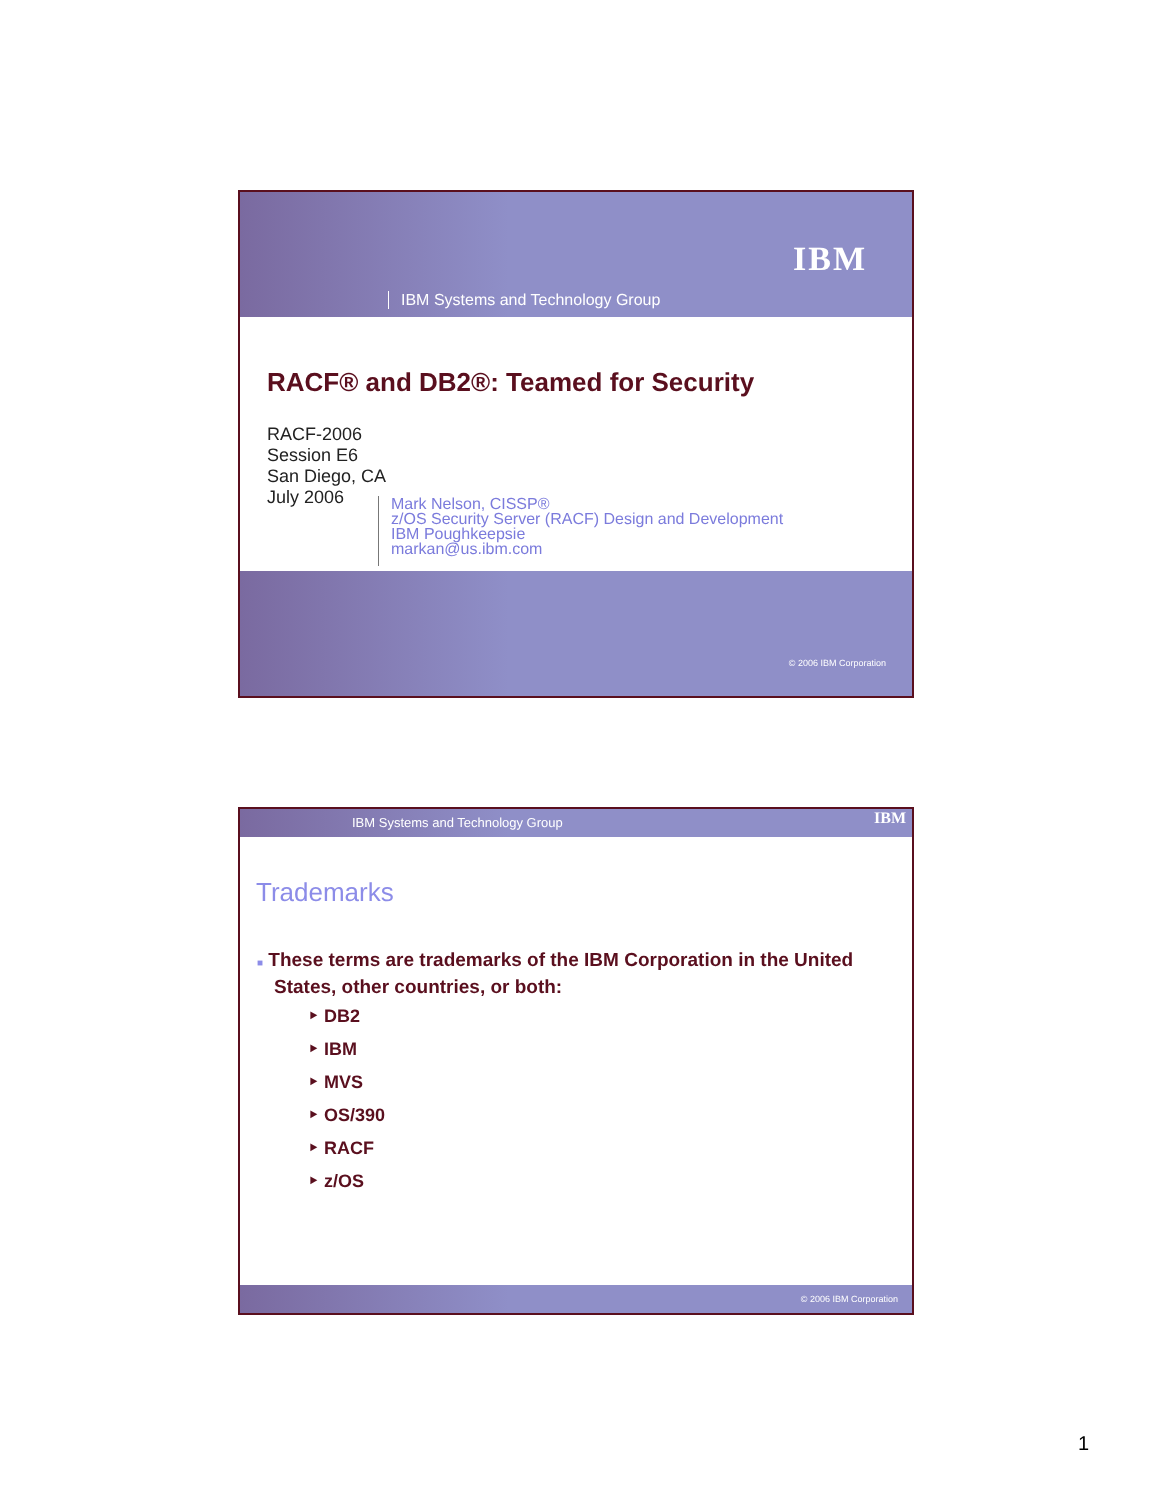IBM
IBM Systems and Technology Group
RACF® and DB2®: Teamed for Security
RACF-2006
Session E6
San Diego, CA
July 2006
Mark Nelson, CISSP®
z/OS Security Server (RACF) Design and Development
IBM Poughkeepsie
markan@us.ibm.com
© 2006 IBM Corporation
IBM Systems and Technology Group IBM
Trademarks
■ These terms are trademarks of the IBM Corporation in the United States, other countries, or both:
‣ DB2
‣ IBM
‣ MVS
‣ OS/390
‣ RACF
‣ z/OS
© 2006 IBM Corporation
1